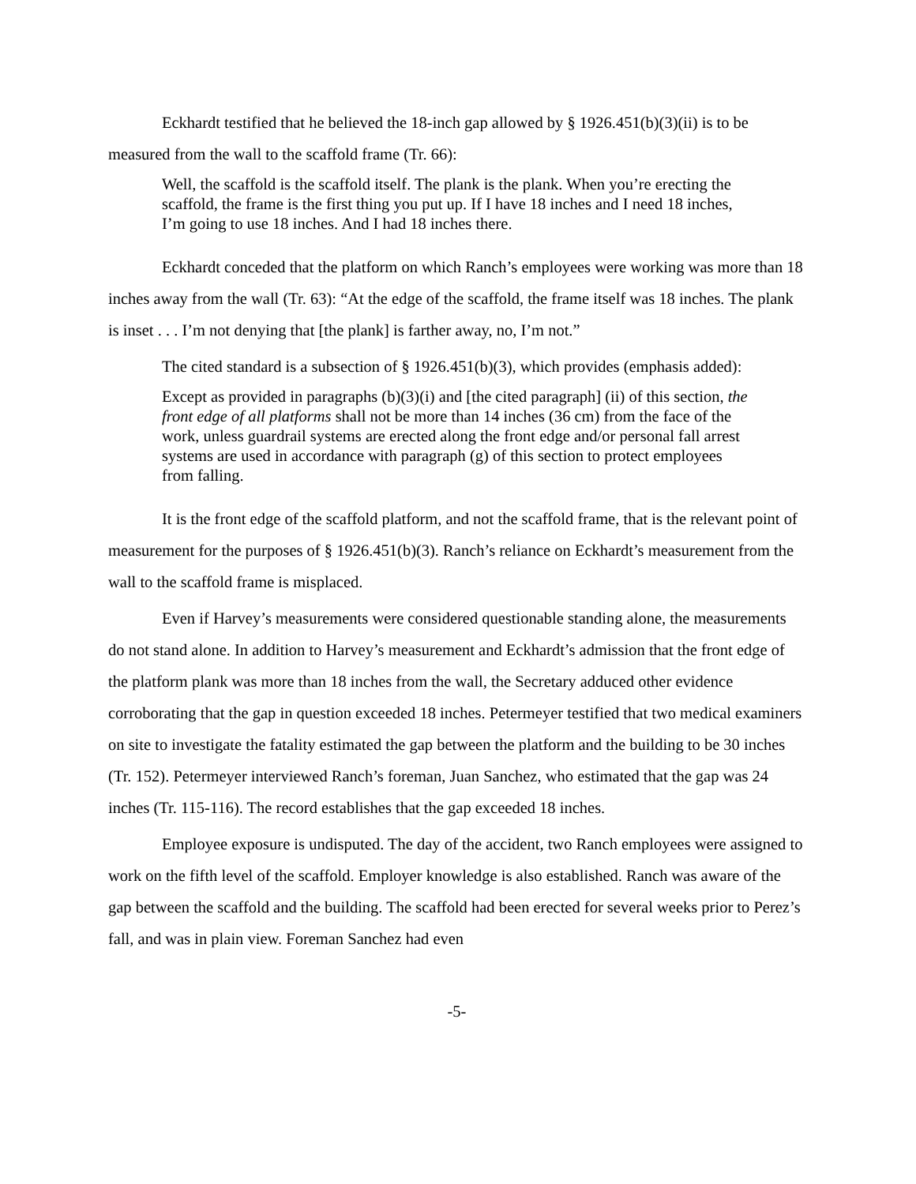Eckhardt testified that he believed the 18-inch gap allowed by § 1926.451(b)(3)(ii) is to be measured from the wall to the scaffold frame (Tr. 66):
Well, the scaffold is the scaffold itself. The plank is the plank. When you’re erecting the scaffold, the frame is the first thing you put up. If I have 18 inches and I need 18 inches, I’m going to use 18 inches. And I had 18 inches there.
Eckhardt conceded that the platform on which Ranch’s employees were working was more than 18 inches away from the wall (Tr. 63): “At the edge of the scaffold, the frame itself was 18 inches. The plank is inset . . . I’m not denying that [the plank] is farther away, no, I’m not.”
The cited standard is a subsection of § 1926.451(b)(3), which provides (emphasis added):
Except as provided in paragraphs (b)(3)(i) and [the cited paragraph] (ii) of this section, the front edge of all platforms shall not be more than 14 inches (36 cm) from the face of the work, unless guardrail systems are erected along the front edge and/or personal fall arrest systems are used in accordance with paragraph (g) of this section to protect employees from falling.
It is the front edge of the scaffold platform, and not the scaffold frame, that is the relevant point of measurement for the purposes of § 1926.451(b)(3). Ranch’s reliance on Eckhardt’s measurement from the wall to the scaffold frame is misplaced.
Even if Harvey’s measurements were considered questionable standing alone, the measurements do not stand alone. In addition to Harvey’s measurement and Eckhardt’s admission that the front edge of the platform plank was more than 18 inches from the wall, the Secretary adduced other evidence corroborating that the gap in question exceeded 18 inches. Petermeyer testified that two medical examiners on site to investigate the fatality estimated the gap between the platform and the building to be 30 inches (Tr. 152). Petermeyer interviewed Ranch’s foreman, Juan Sanchez, who estimated that the gap was 24 inches (Tr. 115-116). The record establishes that the gap exceeded 18 inches.
Employee exposure is undisputed. The day of the accident, two Ranch employees were assigned to work on the fifth level of the scaffold. Employer knowledge is also established. Ranch was aware of the gap between the scaffold and the building. The scaffold had been erected for several weeks prior to Perez’s fall, and was in plain view. Foreman Sanchez had even
-5-